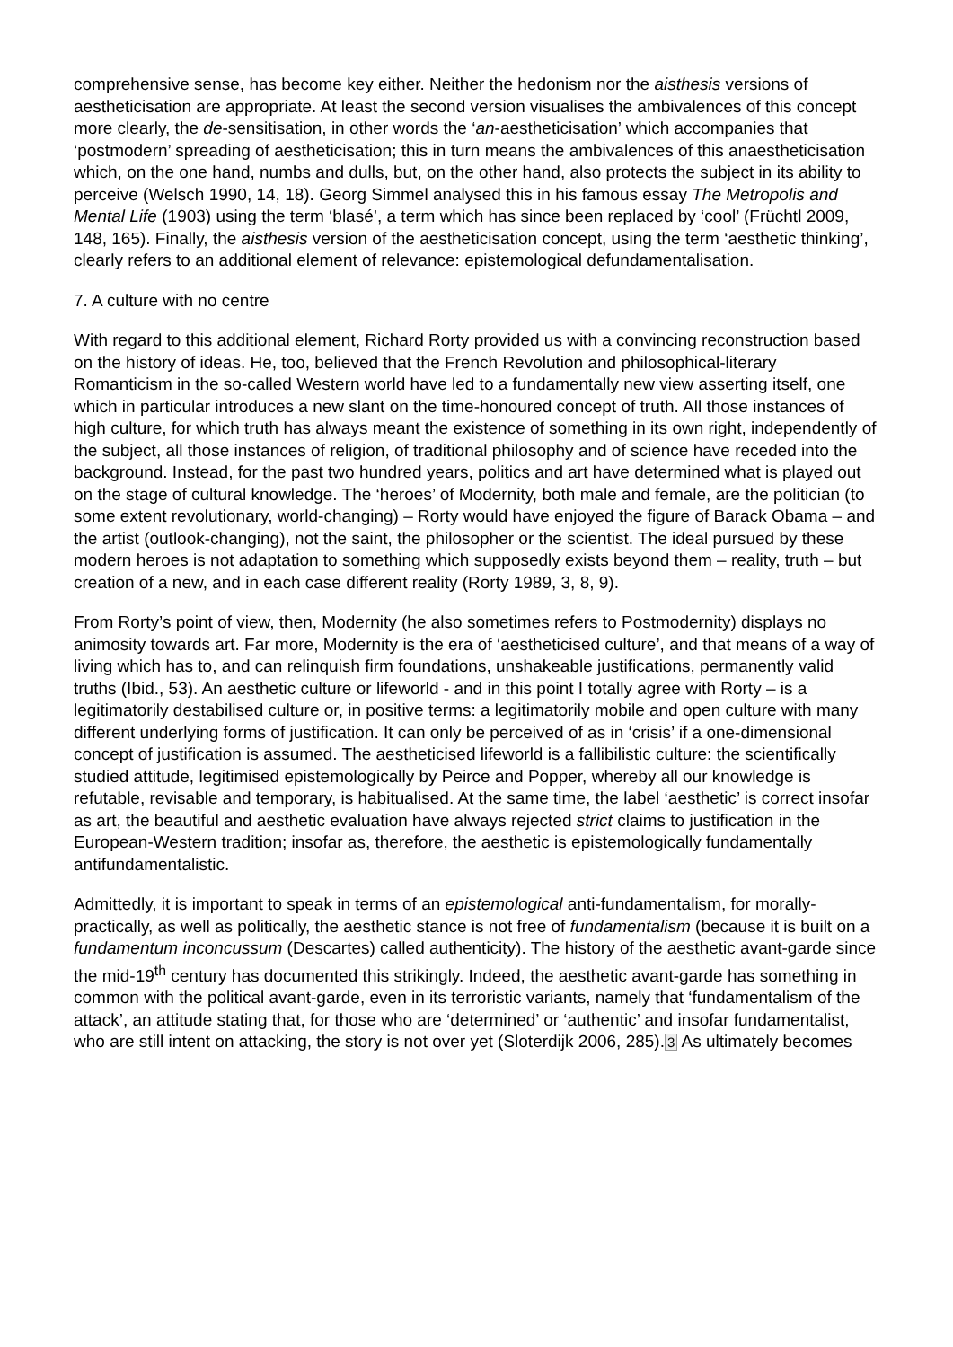comprehensive sense, has become key either. Neither the hedonism nor the aisthesis versions of aestheticisation are appropriate. At least the second version visualises the ambivalences of this concept more clearly, the de-sensitisation, in other words the ‘an-aestheticisation’ which accompanies that ‘postmodern’ spreading of aestheticisation; this in turn means the ambivalences of this anaestheticisation which, on the one hand, numbs and dulls, but, on the other hand, also protects the subject in its ability to perceive (Welsch 1990, 14, 18). Georg Simmel analysed this in his famous essay The Metropolis and Mental Life (1903) using the term ‘blasé’, a term which has since been replaced by ‘cool’ (Früchtl 2009, 148, 165). Finally, the aisthesis version of the aestheticisation concept, using the term ‘aesthetic thinking’, clearly refers to an additional element of relevance: epistemological defundamentalisation.
7. A culture with no centre
With regard to this additional element, Richard Rorty provided us with a convincing reconstruction based on the history of ideas. He, too, believed that the French Revolution and philosophical-literary Romanticism in the so-called Western world have led to a fundamentally new view asserting itself, one which in particular introduces a new slant on the time-honoured concept of truth. All those instances of high culture, for which truth has always meant the existence of something in its own right, independently of the subject, all those instances of religion, of traditional philosophy and of science have receded into the background. Instead, for the past two hundred years, politics and art have determined what is played out on the stage of cultural knowledge. The ‘heroes’ of Modernity, both male and female, are the politician (to some extent revolutionary, world-changing) – Rorty would have enjoyed the figure of Barack Obama – and the artist (outlook-changing), not the saint, the philosopher or the scientist. The ideal pursued by these modern heroes is not adaptation to something which supposedly exists beyond them – reality, truth – but creation of a new, and in each case different reality (Rorty 1989, 3, 8, 9).
From Rorty’s point of view, then, Modernity (he also sometimes refers to Postmodernity) displays no animosity towards art. Far more, Modernity is the era of ‘aestheticised culture’, and that means of a way of living which has to, and can relinquish firm foundations, unshakeable justifications, permanently valid truths (Ibid., 53). An aesthetic culture or lifeworld - and in this point I totally agree with Rorty – is a legitimatorily destabilised culture or, in positive terms: a legitimatorily mobile and open culture with many different underlying forms of justification. It can only be perceived of as in ‘crisis’ if a one-dimensional concept of justification is assumed. The aestheticised lifeworld is a fallibilistic culture: the scientifically studied attitude, legitimised epistemologically by Peirce and Popper, whereby all our knowledge is refutable, revisable and temporary, is habitualised. At the same time, the label ‘aesthetic’ is correct insofar as art, the beautiful and aesthetic evaluation have always rejected strict claims to justification in the European-Western tradition; insofar as, therefore, the aesthetic is epistemologically fundamentally antifundamentalistic.
Admittedly, it is important to speak in terms of an epistemological anti-fundamentalism, for morally-practically, as well as politically, the aesthetic stance is not free of fundamentalism (because it is built on a fundamentum inconcussum (Descartes) called authenticity). The history of the aesthetic avant-garde since the mid-19<sup>th</sup> century has documented this strikingly. Indeed, the aesthetic avant-garde has something in common with the political avant-garde, even in its terroristic variants, namely that ‘fundamentalism of the attack’, an attitude stating that, for those who are ‘determined’ or ‘authentic’ and insofar fundamentalist, who are still intent on attacking, the story is not over yet (Sloterdijk 2006, 285).3 As ultimately becomes